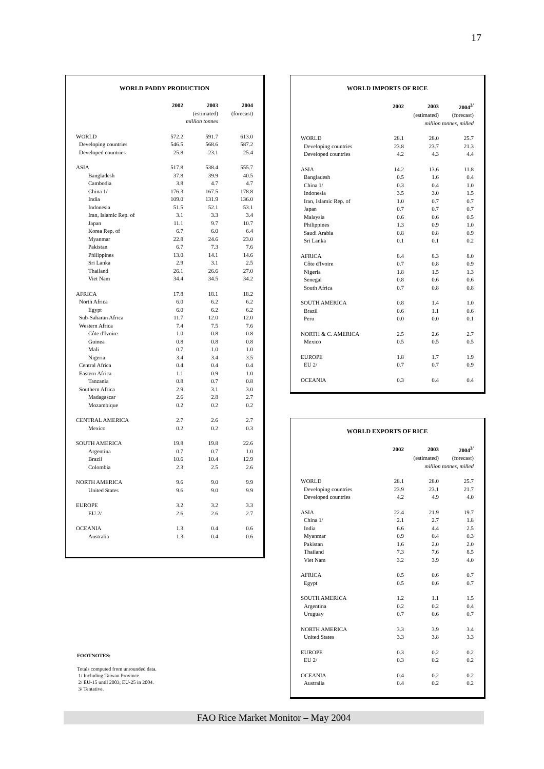17
WORLD PADDY PRODUCTION
| | 2002 | 2003 | 2004 |
| --- | --- | --- | --- |
| | | (estimated) | (forecast) |
| | | million tonnes | |
| WORLD | 572.2 | 591.7 | 613.0 |
| Developing countries | 546.5 | 568.6 | 587.2 |
| Developed countries | 25.8 | 23.1 | 25.4 |
| ASIA | 517.8 | 538.4 | 555.7 |
| Bangladesh | 37.8 | 39.9 | 40.5 |
| Cambodia | 3.8 | 4.7 | 4.7 |
| China 1/ | 176.3 | 167.5 | 178.8 |
| India | 109.0 | 131.9 | 136.0 |
| Indonesia | 51.5 | 52.1 | 53.1 |
| Iran, Islamic Rep. of | 3.1 | 3.3 | 3.4 |
| Japan | 11.1 | 9.7 | 10.7 |
| Korea Rep. of | 6.7 | 6.0 | 6.4 |
| Myanmar | 22.8 | 24.6 | 23.0 |
| Pakistan | 6.7 | 7.3 | 7.6 |
| Philippines | 13.0 | 14.1 | 14.6 |
| Sri Lanka | 2.9 | 3.1 | 2.5 |
| Thailand | 26.1 | 26.6 | 27.0 |
| Viet Nam | 34.4 | 34.5 | 34.2 |
| AFRICA | 17.8 | 18.1 | 18.2 |
| North Africa | 6.0 | 6.2 | 6.2 |
| Egypt | 6.0 | 6.2 | 6.2 |
| Sub-Saharan Africa | 11.7 | 12.0 | 12.0 |
| Western Africa | 7.4 | 7.5 | 7.6 |
| Côte d'Ivoire | 1.0 | 0.8 | 0.8 |
| Guinea | 0.8 | 0.8 | 0.8 |
| Mali | 0.7 | 1.0 | 1.0 |
| Nigeria | 3.4 | 3.4 | 3.5 |
| Central Africa | 0.4 | 0.4 | 0.4 |
| Eastern Africa | 1.1 | 0.9 | 1.0 |
| Tanzania | 0.8 | 0.7 | 0.8 |
| Southern Africa | 2.9 | 3.1 | 3.0 |
| Madagascar | 2.6 | 2.8 | 2.7 |
| Mozambique | 0.2 | 0.2 | 0.2 |
| CENTRAL AMERICA | 2.7 | 2.6 | 2.7 |
| Mexico | 0.2 | 0.2 | 0.3 |
| SOUTH AMERICA | 19.8 | 19.8 | 22.6 |
| Argentina | 0.7 | 0.7 | 1.0 |
| Brazil | 10.6 | 10.4 | 12.9 |
| Colombia | 2.3 | 2.5 | 2.6 |
| NORTH AMERICA | 9.6 | 9.0 | 9.9 |
| United States | 9.6 | 9.0 | 9.9 |
| EUROPE | 3.2 | 3.2 | 3.3 |
| EU 2/ | 2.6 | 2.6 | 2.7 |
| OCEANIA | 1.3 | 0.4 | 0.6 |
| Australia | 1.3 | 0.4 | 0.6 |
WORLD IMPORTS OF RICE
| | 2002 | 2003 | 2004<sup>3/</sup> |
| --- | --- | --- | --- |
| | | (estimated) | (forecast) |
| | | million tonnes, milled | |
| WORLD | 28.1 | 28.0 | 25.7 |
| Developing countries | 23.8 | 23.7 | 21.3 |
| Developed countries | 4.2 | 4.3 | 4.4 |
| ASIA | 14.2 | 13.6 | 11.8 |
| Bangladesh | 0.5 | 1.6 | 0.4 |
| China 1/ | 0.3 | 0.4 | 1.0 |
| Indonesia | 3.5 | 3.0 | 1.5 |
| Iran, Islamic Rep. of | 1.0 | 0.7 | 0.7 |
| Japan | 0.7 | 0.7 | 0.7 |
| Malaysia | 0.6 | 0.6 | 0.5 |
| Philippines | 1.3 | 0.9 | 1.0 |
| Saudi Arabia | 0.8 | 0.8 | 0.9 |
| Sri Lanka | 0.1 | 0.1 | 0.2 |
| AFRICA | 8.4 | 8.3 | 8.0 |
| Côte d'Ivoire | 0.7 | 0.8 | 0.9 |
| Nigeria | 1.8 | 1.5 | 1.3 |
| Senegal | 0.8 | 0.6 | 0.6 |
| South Africa | 0.7 | 0.8 | 0.8 |
| SOUTH AMERICA | 0.8 | 1.4 | 1.0 |
| Brazil | 0.6 | 1.1 | 0.6 |
| Peru | 0.0 | 0.0 | 0.1 |
| NORTH & C. AMERICA | 2.5 | 2.6 | 2.7 |
| Mexico | 0.5 | 0.5 | 0.5 |
| EUROPE | 1.8 | 1.7 | 1.9 |
| EU 2/ | 0.7 | 0.7 | 0.9 |
| OCEANIA | 0.3 | 0.4 | 0.4 |
WORLD EXPORTS OF RICE
| | 2002 | 2003 | 2004<sup>3/</sup> |
| --- | --- | --- | --- |
| | | (estimated) | (forecast) |
| | | million tonnes, milled | |
| WORLD | 28.1 | 28.0 | 25.7 |
| Developing countries | 23.9 | 23.1 | 21.7 |
| Developed countries | 4.2 | 4.9 | 4.0 |
| ASIA | 22.4 | 21.9 | 19.7 |
| China 1/ | 2.1 | 2.7 | 1.8 |
| India | 6.6 | 4.4 | 2.5 |
| Myanmar | 0.9 | 0.4 | 0.3 |
| Pakistan | 1.6 | 2.0 | 2.0 |
| Thailand | 7.3 | 7.6 | 8.5 |
| Viet Nam | 3.2 | 3.9 | 4.0 |
| AFRICA | 0.5 | 0.6 | 0.7 |
| Egypt | 0.5 | 0.6 | 0.7 |
| SOUTH AMERICA | 1.2 | 1.1 | 1.5 |
| Argentina | 0.2 | 0.2 | 0.4 |
| Uruguay | 0.7 | 0.6 | 0.7 |
| NORTH AMERICA | 3.3 | 3.9 | 3.4 |
| United States | 3.3 | 3.8 | 3.3 |
| EUROPE | 0.3 | 0.2 | 0.2 |
| EU 2/ | 0.3 | 0.2 | 0.2 |
| OCEANIA | 0.4 | 0.2 | 0.2 |
| Australia | 0.4 | 0.2 | 0.2 |
FOOTNOTES:
Totals computed from unrounded data.
1/ Including Taiwan Province.
2/ EU-15 until 2003, EU-25 in 2004.
3/ Tentative.
FAO Rice Market Monitor – May 2004